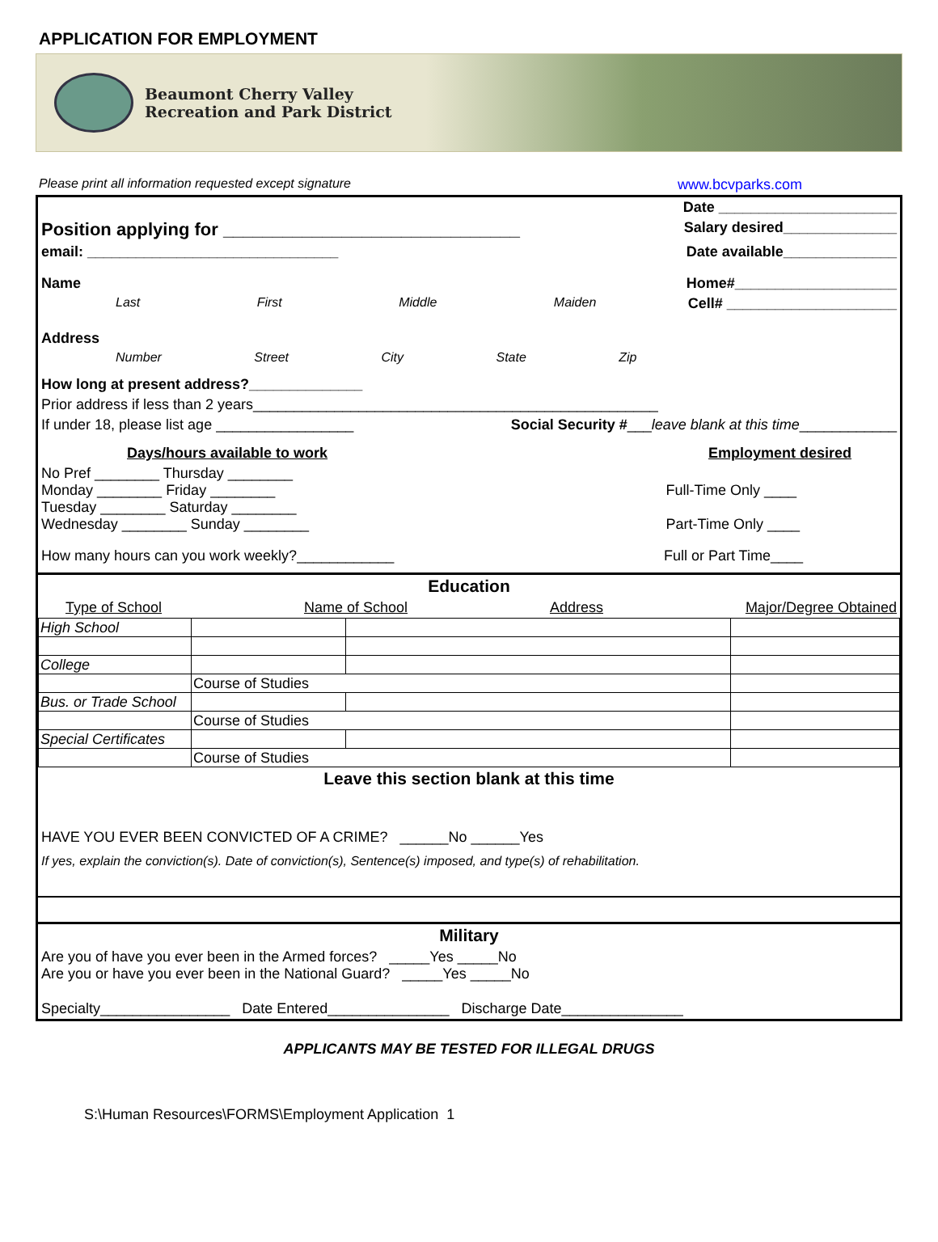APPLICATION FOR EMPLOYMENT
Beaumont Cherry Valley
Recreation and Park District
Please print all information requested except signature www.bcvparks.com
Date ______________________
Position applying for ______________________________ Salary desired______________
email: _______________________________ Date available______________
Name Home#____________________
Last First Middle Maiden Cell# _____________________
Address
Number Street City State Zip
How long at present address?______________
Prior address if less than 2 years__________________________________________________
If under 18, please list age _________________ Social Security #___leave blank at this time____________
Days/hours available to work Employment desired
No Pref ________ Thursday ________
Monday ________ Friday ________
Tuesday ________ Saturday ________
Wednesday ________ Sunday ________
Full-Time Only ____
Part-Time Only ____
How many hours can you work weekly?____________ Full or Part Time____
Education
Type of School Name of School Address Major/Degree Obtained
| High School | | | |
| College | | | |
| | Course of Studies | | |
| Bus. or Trade School | | | |
| | Course of Studies | | |
| Special Certificates | | | |
| | Course of Studies | | |
Leave this section blank at this time
HAVE YOU EVER BEEN CONVICTED OF A CRIME? ______No ______Yes
If yes, explain the conviction(s). Date of conviction(s), Sentence(s) imposed, and type(s) of rehabilitation.
Military
Are you of have you ever been in the Armed forces? _____Yes _____No
Are you or have you ever been in the National Guard? _____Yes _____No
Specialty________________ Date Entered_______________ Discharge Date_______________
APPLICANTS MAY BE TESTED FOR ILLEGAL DRUGS
S:\Human Resources\FORMS\Employment Application 1